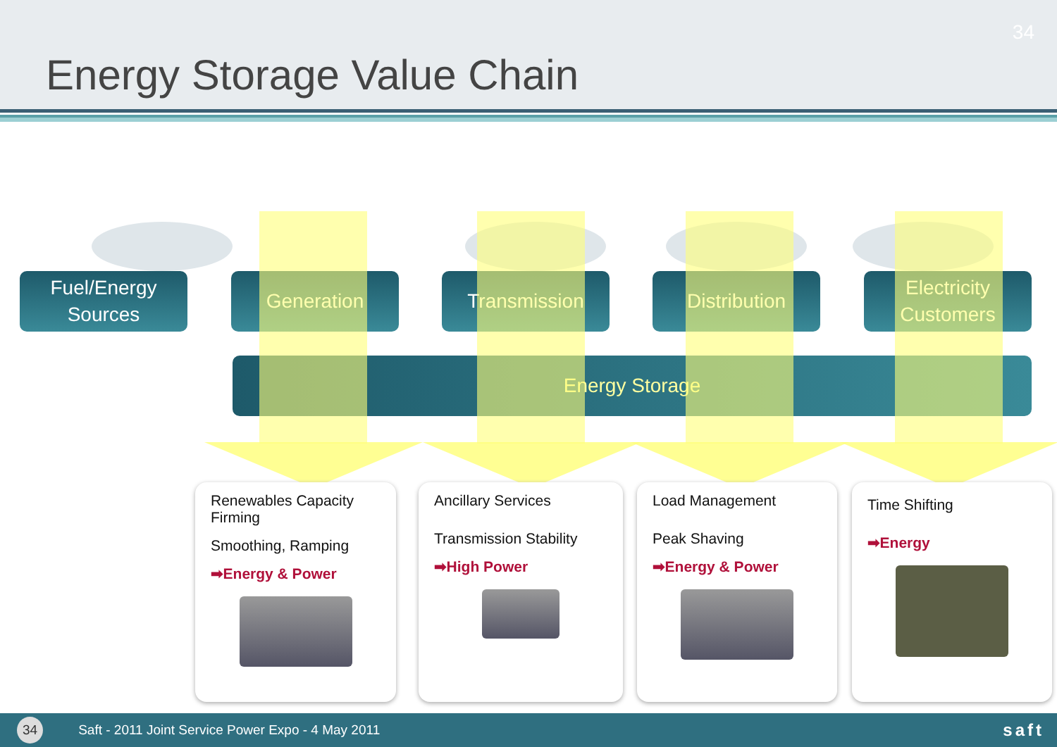34
Energy Storage Value Chain
Fuel/Energy
Sources
Generation Transmission Distribution
Electricity
Customers
Energy Storage
Renewables Capacity Firming
Smoothing, Ramping
➡Energy & Power
Ancillary Services
Transmission Stability
➡High Power
Load Management
Peak Shaving
➡Energy & Power
Time Shifting
➡Energy
34 Saft - 2011 Joint Service Power Expo - 4 May 2011 saft